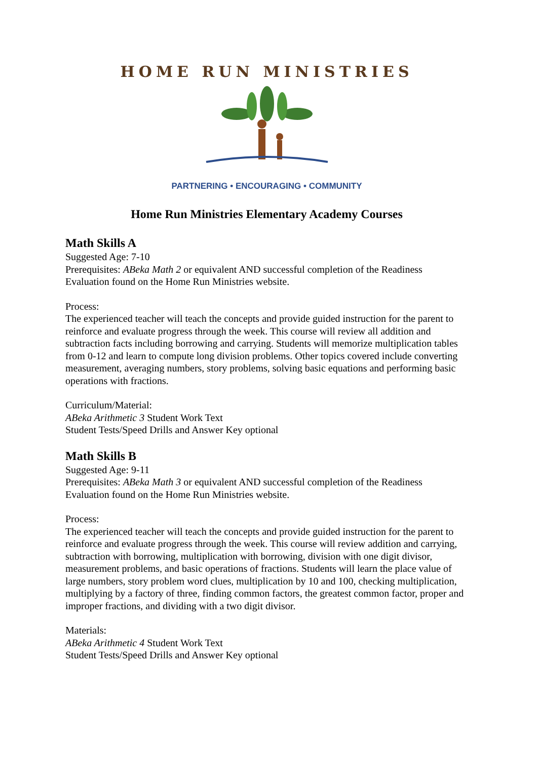HOME RUN MINISTRIES
PARTNERING • ENCOURAGING • COMMUNITY
Home Run Ministries Elementary Academy Courses
Math Skills A
Suggested Age: 7-10
Prerequisites: ABeka Math 2 or equivalent AND successful completion of the Readiness Evaluation found on the Home Run Ministries website.
Process:
The experienced teacher will teach the concepts and provide guided instruction for the parent to reinforce and evaluate progress through the week. This course will review all addition and subtraction facts including borrowing and carrying. Students will memorize multiplication tables from 0-12 and learn to compute long division problems. Other topics covered include converting measurement, averaging numbers, story problems, solving basic equations and performing basic operations with fractions.
Curriculum/Material:
ABeka Arithmetic 3 Student Work Text
Student Tests/Speed Drills and Answer Key optional
Math Skills B
Suggested Age: 9-11
Prerequisites: ABeka Math 3 or equivalent AND successful completion of the Readiness Evaluation found on the Home Run Ministries website.
Process:
The experienced teacher will teach the concepts and provide guided instruction for the parent to reinforce and evaluate progress through the week. This course will review addition and carrying, subtraction with borrowing, multiplication with borrowing, division with one digit divisor, measurement problems, and basic operations of fractions. Students will learn the place value of large numbers, story problem word clues, multiplication by 10 and 100, checking multiplication, multiplying by a factory of three, finding common factors, the greatest common factor, proper and improper fractions, and dividing with a two digit divisor.
Materials:
ABeka Arithmetic 4 Student Work Text
Student Tests/Speed Drills and Answer Key optional